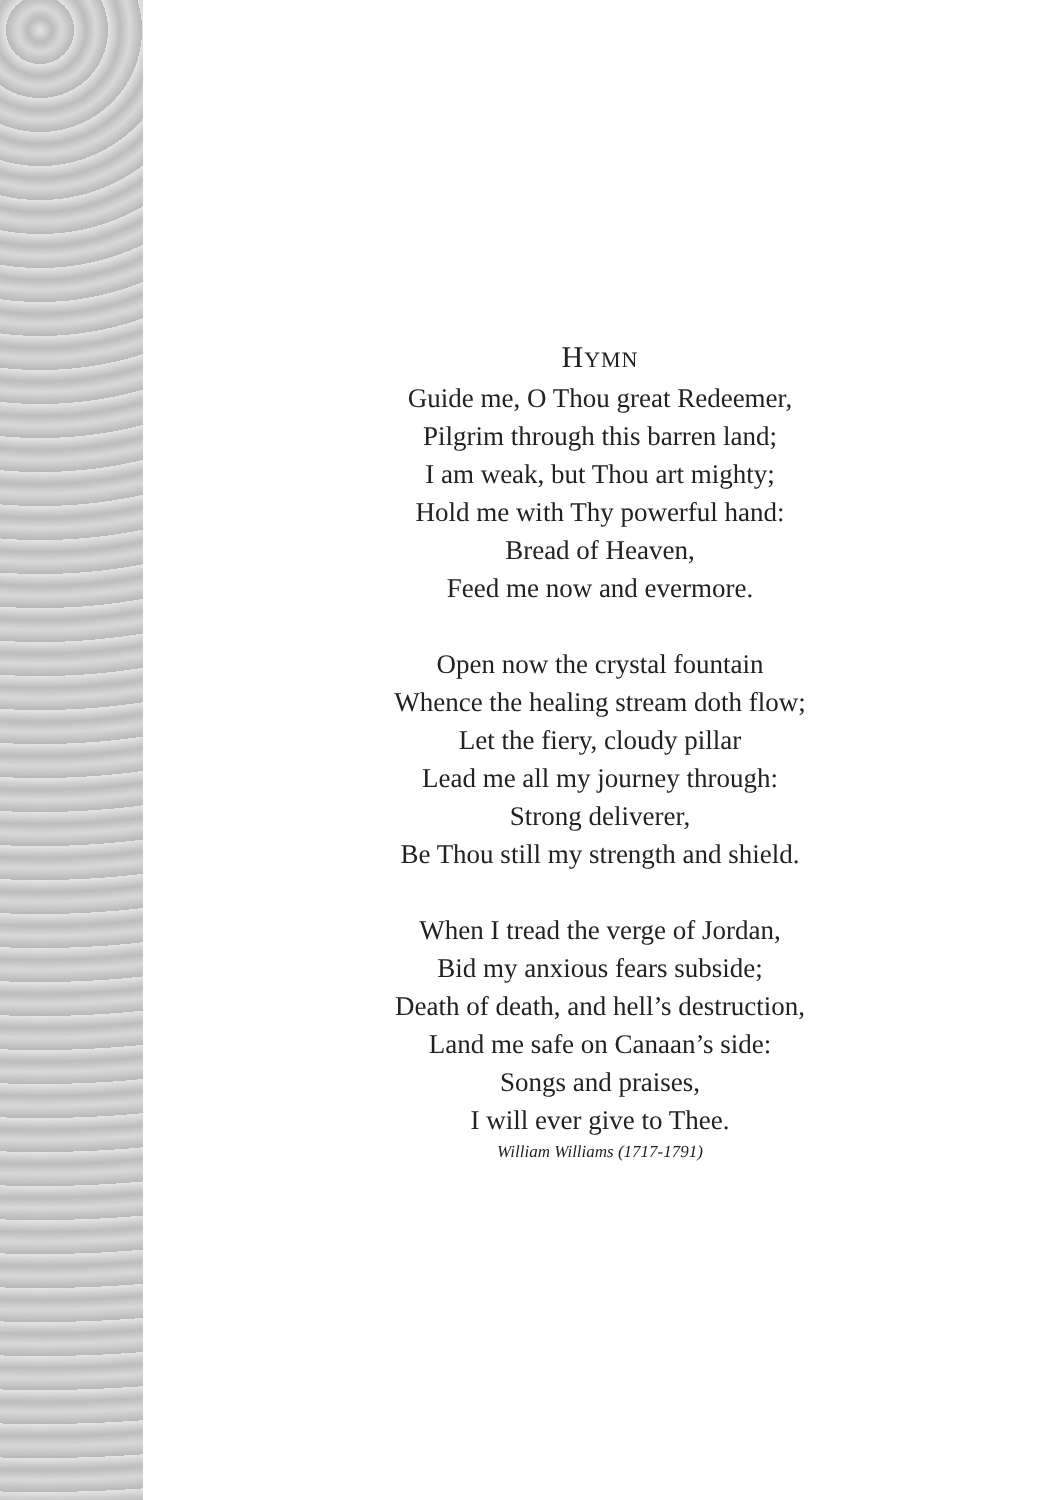HYMN
Guide me, O Thou great Redeemer,
Pilgrim through this barren land;
I am weak, but Thou art mighty;
Hold me with Thy powerful hand:
Bread of Heaven,
Feed me now and evermore.
Open now the crystal fountain
Whence the healing stream doth flow;
Let the fiery, cloudy pillar
Lead me all my journey through:
Strong deliverer,
Be Thou still my strength and shield.
When I tread the verge of Jordan,
Bid my anxious fears subside;
Death of death, and hell’s destruction,
Land me safe on Canaan’s side:
Songs and praises,
I will ever give to Thee.
William Williams (1717-1791)